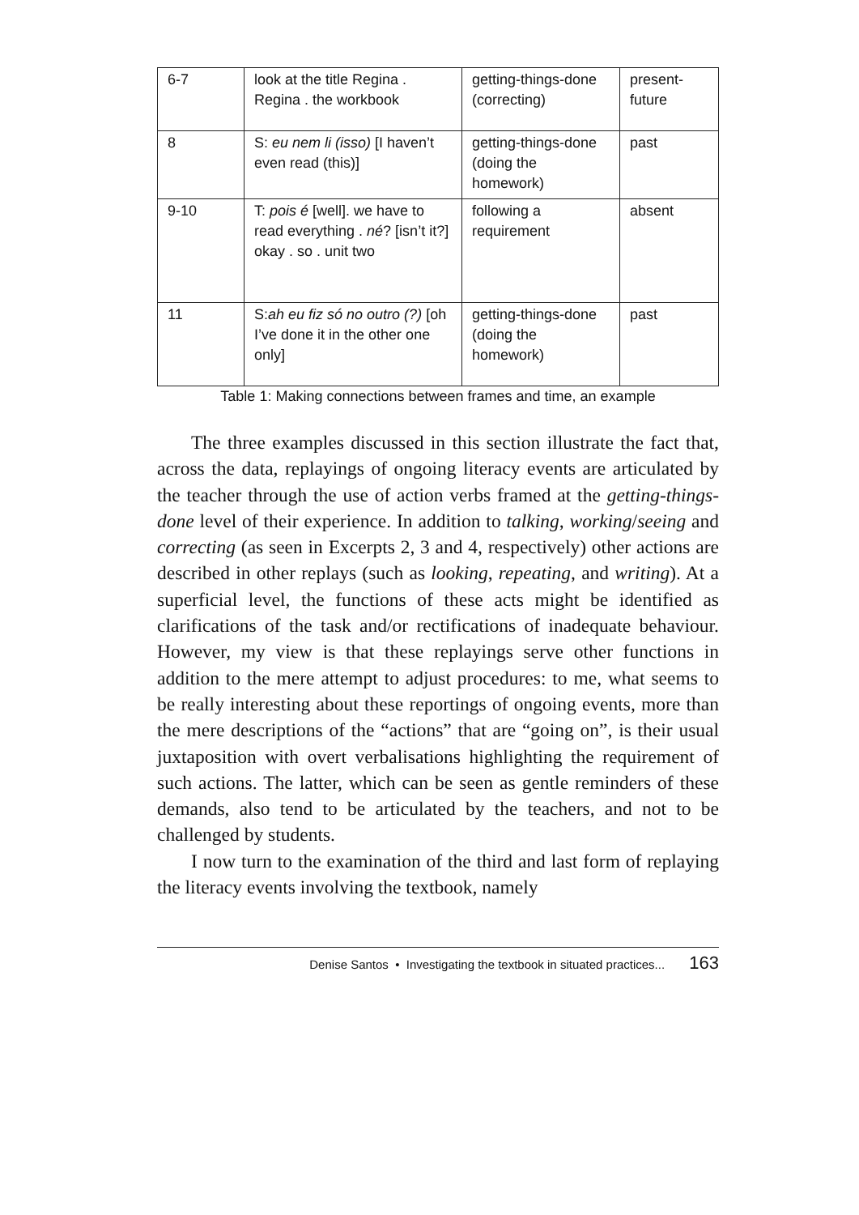| 6-7 | look at the title Regina . Regina . the workbook | getting-things-done (correcting) | present-future |
| 8 | S: eu nem li (isso) [I haven’t even read (this)] | getting-things-done (doing the homework) | past |
| 9-10 | T: pois é [well]. we have to read everything . né ? [isn’t it?] okay . so . unit two | following a requirement | absent |
| 11 | S: ah eu fiz só no outro (?) [oh I’ve done it in the other one only] | getting-things-done (doing the homework) | past |
Table 1: Making connections between frames and time, an example
The three examples discussed in this section illustrate the fact that, across the data, replayings of ongoing literacy events are articulated by the teacher through the use of action verbs framed at the getting-things-done level of their experience. In addition to talking, working/seeing and correcting (as seen in Excerpts 2, 3 and 4, respectively) other actions are described in other replays (such as looking, repeating, and writing). At a superficial level, the functions of these acts might be identified as clarifications of the task and/or rectifications of inadequate behaviour. However, my view is that these replayings serve other functions in addition to the mere attempt to adjust procedures: to me, what seems to be really interesting about these reportings of ongoing events, more than the mere descriptions of the “actions” that are “going on”, is their usual juxtaposition with overt verbalisations highlighting the requirement of such actions. The latter, which can be seen as gentle reminders of these demands, also tend to be articulated by the teachers, and not to be challenged by students.
I now turn to the examination of the third and last form of replaying the literacy events involving the textbook, namely
Denise Santos • Investigating the textbook in situated practices... 163